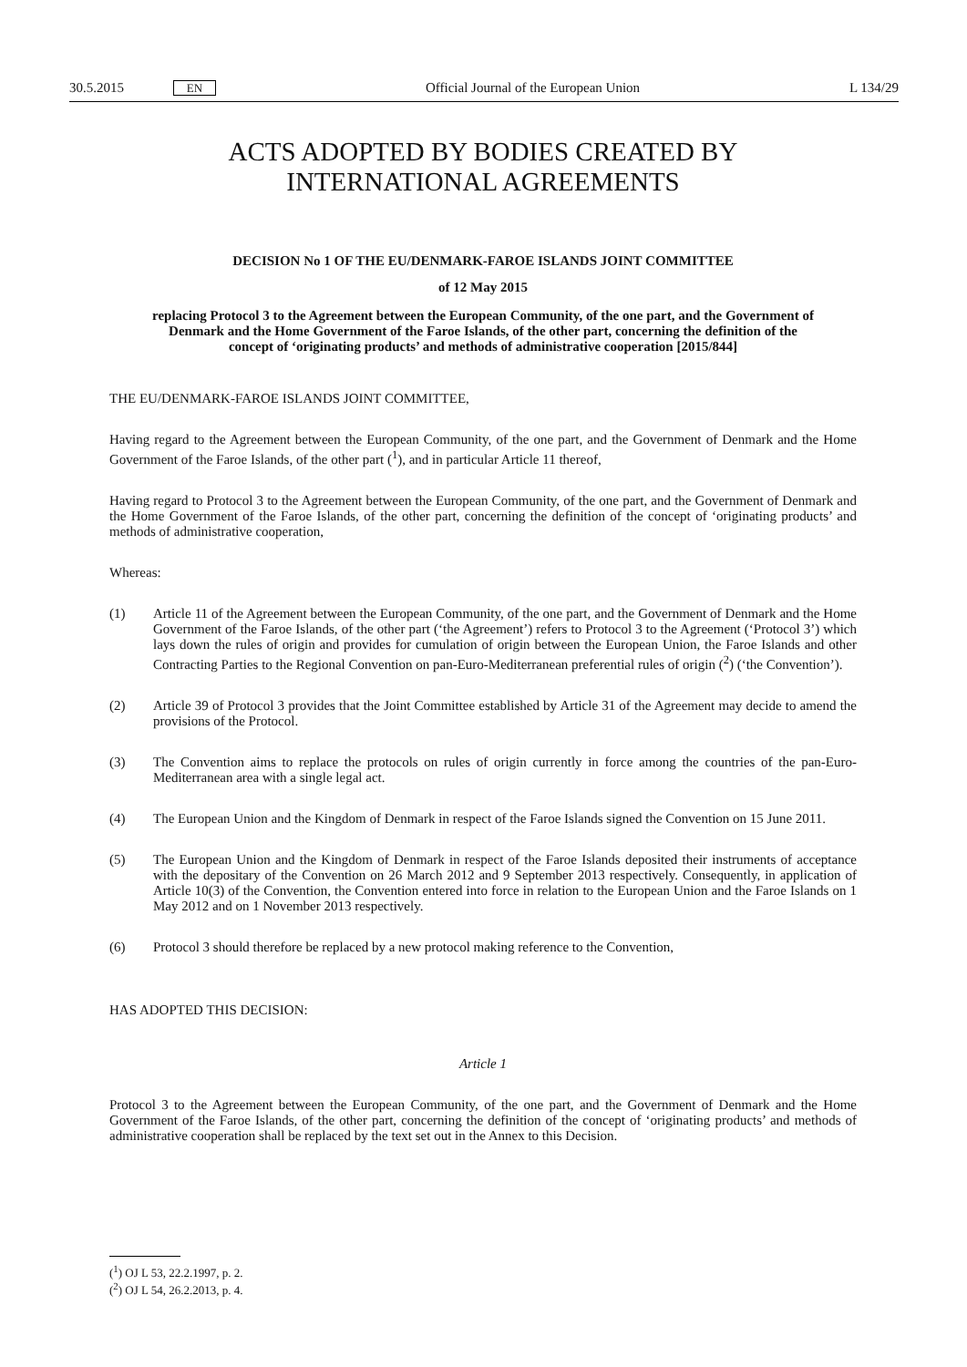30.5.2015 EN Official Journal of the European Union L 134/29
ACTS ADOPTED BY BODIES CREATED BY
INTERNATIONAL AGREEMENTS
DECISION No 1 OF THE EU/DENMARK-FAROE ISLANDS JOINT COMMITTEE
of 12 May 2015
replacing Protocol 3 to the Agreement between the European Community, of the one part, and the Government of Denmark and the Home Government of the Faroe Islands, of the other part, concerning the definition of the concept of ‘originating products’ and methods of administrative cooperation [2015/844]
THE EU/DENMARK-FAROE ISLANDS JOINT COMMITTEE,
Having regard to the Agreement between the European Community, of the one part, and the Government of Denmark and the Home Government of the Faroe Islands, of the other part (<sup>1</sup>), and in particular Article 11 thereof,
Having regard to Protocol 3 to the Agreement between the European Community, of the one part, and the Government of Denmark and the Home Government of the Faroe Islands, of the other part, concerning the definition of the concept of ‘originating products’ and methods of administrative cooperation,
Whereas:
(1) Article 11 of the Agreement between the European Community, of the one part, and the Government of Denmark and the Home Government of the Faroe Islands, of the other part (‘the Agreement’) refers to Protocol 3 to the Agreement (‘Protocol 3’) which lays down the rules of origin and provides for cumulation of origin between the European Union, the Faroe Islands and other Contracting Parties to the Regional Convention on pan-Euro-Mediterranean preferential rules of origin (<sup>2</sup>) (‘the Convention’).
(2) Article 39 of Protocol 3 provides that the Joint Committee established by Article 31 of the Agreement may decide to amend the provisions of the Protocol.
(3) The Convention aims to replace the protocols on rules of origin currently in force among the countries of the pan-Euro-Mediterranean area with a single legal act.
(4) The European Union and the Kingdom of Denmark in respect of the Faroe Islands signed the Convention on 15 June 2011.
(5) The European Union and the Kingdom of Denmark in respect of the Faroe Islands deposited their instruments of acceptance with the depositary of the Convention on 26 March 2012 and 9 September 2013 respectively. Consequently, in application of Article 10(3) of the Convention, the Convention entered into force in relation to the European Union and the Faroe Islands on 1 May 2012 and on 1 November 2013 respectively.
(6) Protocol 3 should therefore be replaced by a new protocol making reference to the Convention,
HAS ADOPTED THIS DECISION:
Article 1
Protocol 3 to the Agreement between the European Community, of the one part, and the Government of Denmark and the Home Government of the Faroe Islands, of the other part, concerning the definition of the concept of ‘originating products’ and methods of administrative cooperation shall be replaced by the text set out in the Annex to this Decision.
(<sup>1</sup>) OJ L 53, 22.2.1997, p. 2.
(<sup>2</sup>) OJ L 54, 26.2.2013, p. 4.